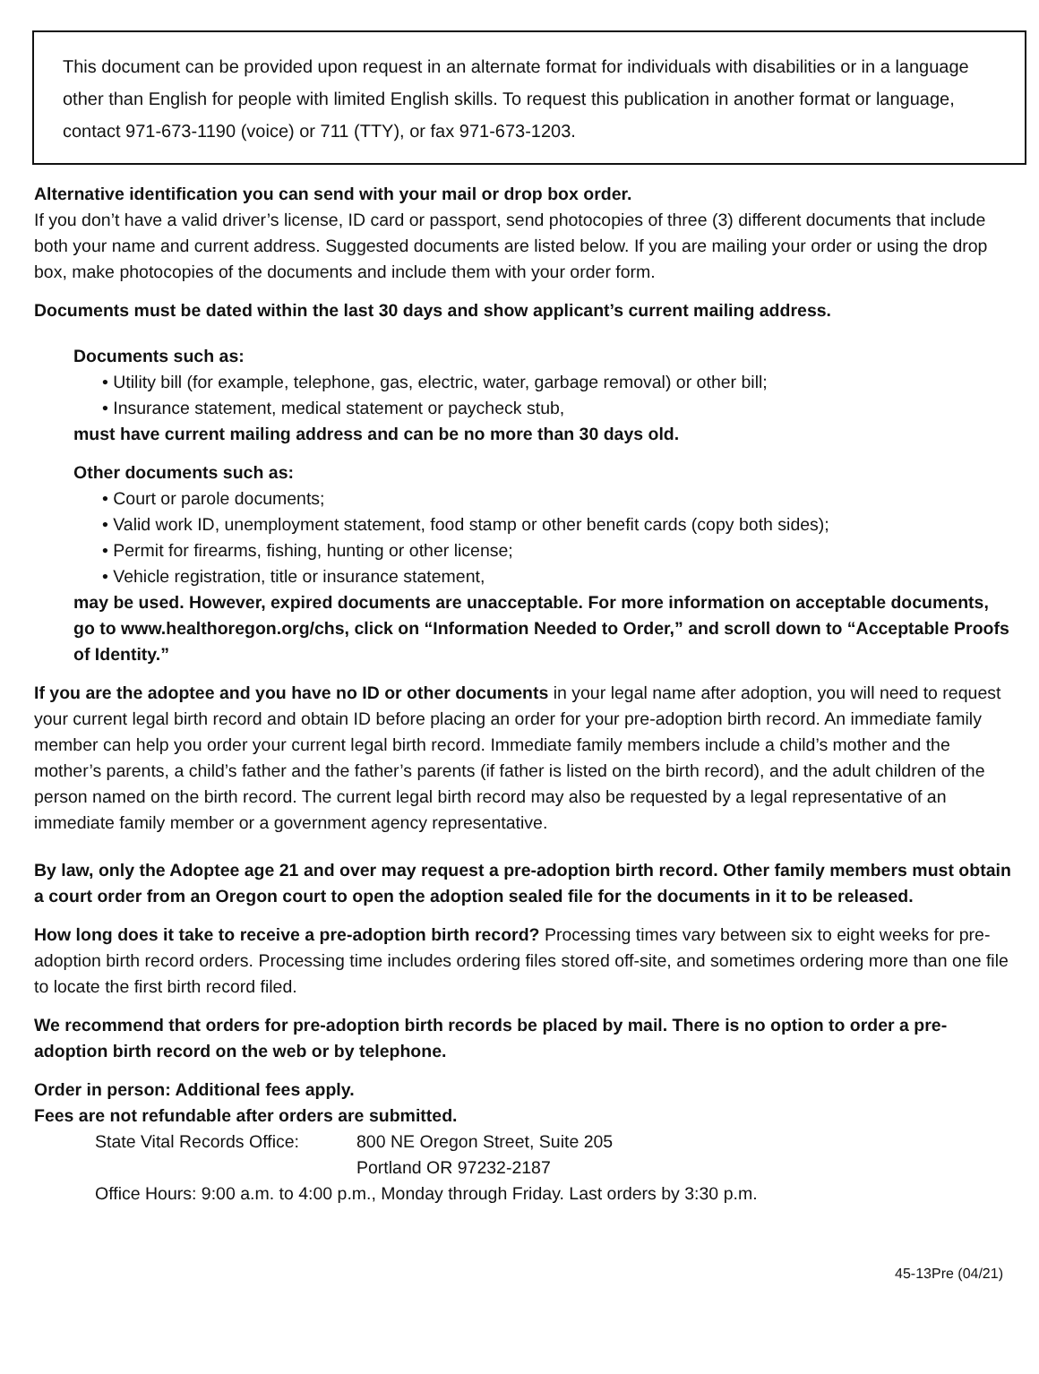This document can be provided upon request in an alternate format for individuals with disabilities or in a language other than English for people with limited English skills. To request this publication in another format or language, contact 971-673-1190 (voice) or 711 (TTY), or fax 971-673-1203.
Alternative identification you can send with your mail or drop box order.
If you don’t have a valid driver’s license, ID card or passport, send photocopies of three (3) different documents that include both your name and current address. Suggested documents are listed below. If you are mailing your order or using the drop box, make photocopies of the documents and include them with your order form.
Documents must be dated within the last 30 days and show applicant’s current mailing address.
Documents such as:
• Utility bill (for example, telephone, gas, electric, water, garbage removal) or other bill;
• Insurance statement, medical statement or paycheck stub,
must have current mailing address and can be no more than 30 days old.
Other documents such as:
• Court or parole documents;
• Valid work ID, unemployment statement, food stamp or other benefit cards (copy both sides);
• Permit for firearms, fishing, hunting or other license;
• Vehicle registration, title or insurance statement,
may be used. However, expired documents are unacceptable. For more information on acceptable documents, go to www.healthoregon.org/chs, click on “Information Needed to Order,” and scroll down to “Acceptable Proofs of Identity.”
If you are the adoptee and you have no ID or other documents in your legal name after adoption, you will need to request your current legal birth record and obtain ID before placing an order for your pre-adoption birth record. An immediate family member can help you order your current legal birth record. Immediate family members include a child’s mother and the mother’s parents, a child’s father and the father’s parents (if father is listed on the birth record), and the adult children of the person named on the birth record. The current legal birth record may also be requested by a legal representative of an immediate family member or a government agency representative.
By law, only the Adoptee age 21 and over may request a pre-adoption birth record. Other family members must obtain a court order from an Oregon court to open the adoption sealed file for the documents in it to be released.
How long does it take to receive a pre-adoption birth record? Processing times vary between six to eight weeks for pre-adoption birth record orders. Processing time includes ordering files stored off-site, and sometimes ordering more than one file to locate the first birth record filed.
We recommend that orders for pre-adoption birth records be placed by mail. There is no option to order a pre-adoption birth record on the web or by telephone.
Order in person: Additional fees apply.
Fees are not refundable after orders are submitted.
State Vital Records Office: 800 NE Oregon Street, Suite 205
Portland OR 97232-2187
Office Hours: 9:00 a.m. to 4:00 p.m., Monday through Friday. Last orders by 3:30 p.m.
45-13Pre (04/21)